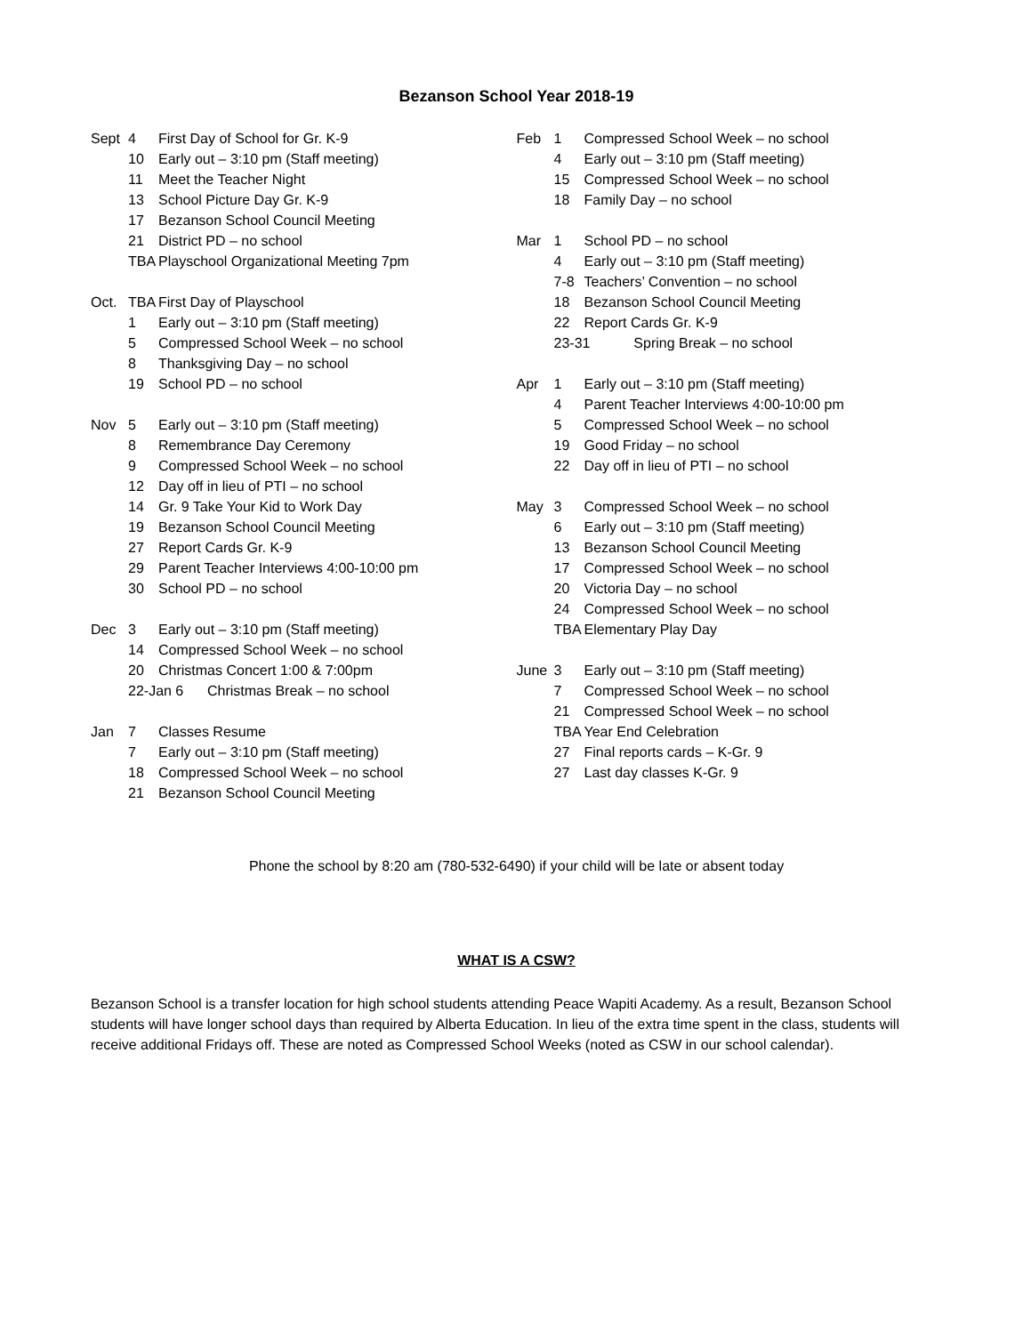Bezanson School Year 2018-19
| Sept | 4 | First Day of School for Gr. K-9 |
| | 10 | Early out – 3:10 pm (Staff meeting) |
| | 11 | Meet the Teacher Night |
| | 13 | School Picture Day Gr. K-9 |
| | 17 | Bezanson School Council Meeting |
| | 21 | District PD – no school |
| | TBA | Playschool Organizational Meeting 7pm |
| Oct. | TBA | First Day of Playschool |
| | 1 | Early out – 3:10 pm (Staff meeting) |
| | 5 | Compressed School Week – no school |
| | 8 | Thanksgiving Day – no school |
| | 19 | School PD – no school |
| Nov | 5 | Early out – 3:10 pm (Staff meeting) |
| | 8 | Remembrance Day Ceremony |
| | 9 | Compressed School Week – no school |
| | 12 | Day off in lieu of PTI – no school |
| | 14 | Gr. 9 Take Your Kid to Work Day |
| | 19 | Bezanson School Council Meeting |
| | 27 | Report Cards Gr. K-9 |
| | 29 | Parent Teacher Interviews 4:00-10:00 pm |
| | 30 | School PD – no school |
| Dec | 3 | Early out – 3:10 pm (Staff meeting) |
| | 14 | Compressed School Week – no school |
| | 20 | Christmas Concert 1:00 & 7:00pm |
| | 22-Jan 6 Christmas Break – no school | |
| Jan | 7 | Classes Resume |
| | 7 | Early out – 3:10 pm (Staff meeting) |
| | 18 | Compressed School Week – no school |
| | 21 | Bezanson School Council Meeting |
| Feb | 1 | Compressed School Week – no school |
| | 4 | Early out – 3:10 pm (Staff meeting) |
| | 15 | Compressed School Week – no school |
| | 18 | Family Day – no school |
| Mar | 1 | School PD – no school |
| | 4 | Early out – 3:10 pm (Staff meeting) |
| | 7-8 | Teachers’ Convention – no school |
| | 18 | Bezanson School Council Meeting |
| | 22 | Report Cards Gr. K-9 |
| | 23-31 Spring Break – no school | |
| Apr | 1 | Early out – 3:10 pm (Staff meeting) |
| | 4 | Parent Teacher Interviews 4:00-10:00 pm |
| | 5 | Compressed School Week – no school |
| | 19 | Good Friday – no school |
| | 22 | Day off in lieu of PTI – no school |
| May | 3 | Compressed School Week – no school |
| | 6 | Early out – 3:10 pm (Staff meeting) |
| | 13 | Bezanson School Council Meeting |
| | 17 | Compressed School Week – no school |
| | 20 | Victoria Day – no school |
| | 24 | Compressed School Week – no school |
| | TBA | Elementary Play Day |
| June | 3 | Early out – 3:10 pm (Staff meeting) |
| | 7 | Compressed School Week – no school |
| | 21 | Compressed School Week – no school |
| | TBA | Year End Celebration |
| | 27 | Final reports cards – K-Gr. 9 |
| | 27 | Last day classes K-Gr. 9 |
Phone the school by 8:20 am (780-532-6490) if your child will be late or absent today
WHAT IS A CSW?
Bezanson School is a transfer location for high school students attending Peace Wapiti Academy. As a result, Bezanson School students will have longer school days than required by Alberta Education. In lieu of the extra time spent in the class, students will receive additional Fridays off. These are noted as Compressed School Weeks (noted as CSW in our school calendar).